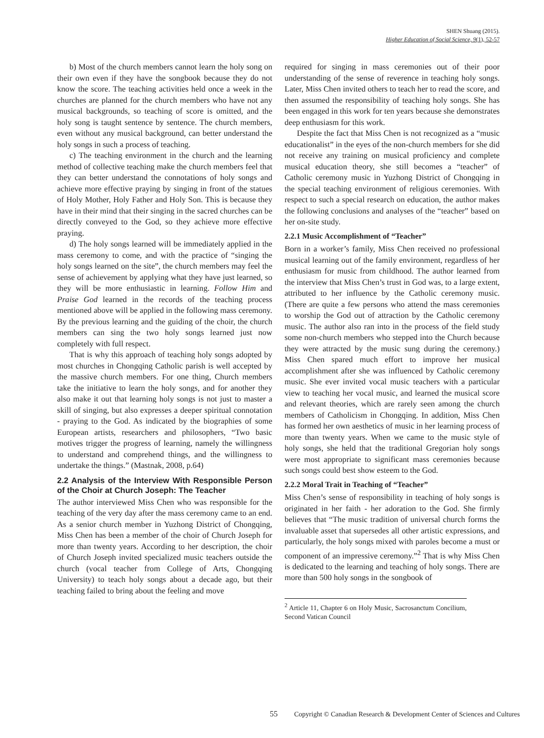SHEN Shuang (2015).
Higher Education of Social Science, 9(1), 52-57
b) Most of the church members cannot learn the holy song on their own even if they have the songbook because they do not know the score. The teaching activities held once a week in the churches are planned for the church members who have not any musical backgrounds, so teaching of score is omitted, and the holy song is taught sentence by sentence. The church members, even without any musical background, can better understand the holy songs in such a process of teaching.
c) The teaching environment in the church and the learning method of collective teaching make the church members feel that they can better understand the connotations of holy songs and achieve more effective praying by singing in front of the statues of Holy Mother, Holy Father and Holy Son. This is because they have in their mind that their singing in the sacred churches can be directly conveyed to the God, so they achieve more effective praying.
d) The holy songs learned will be immediately applied in the mass ceremony to come, and with the practice of “singing the holy songs learned on the site”, the church members may feel the sense of achievement by applying what they have just learned, so they will be more enthusiastic in learning. Follow Him and Praise God learned in the records of the teaching process mentioned above will be applied in the following mass ceremony. By the previous learning and the guiding of the choir, the church members can sing the two holy songs learned just now completely with full respect.
That is why this approach of teaching holy songs adopted by most churches in Chongqing Catholic parish is well accepted by the massive church members. For one thing, Church members take the initiative to learn the holy songs, and for another they also make it out that learning holy songs is not just to master a skill of singing, but also expresses a deeper spiritual connotation - praying to the God. As indicated by the biographies of some European artists, researchers and philosophers, “Two basic motives trigger the progress of learning, namely the willingness to understand and comprehend things, and the willingness to undertake the things.” (Mastnak, 2008, p.64)
2.2 Analysis of the Interview With Responsible Person of the Choir at Church Joseph: The Teacher
The author interviewed Miss Chen who was responsible for the teaching of the very day after the mass ceremony came to an end. As a senior church member in Yuzhong District of Chongqing, Miss Chen has been a member of the choir of Church Joseph for more than twenty years. According to her description, the choir of Church Joseph invited specialized music teachers outside the church (vocal teacher from College of Arts, Chongqing University) to teach holy songs about a decade ago, but their teaching failed to bring about the feeling and move
required for singing in mass ceremonies out of their poor understanding of the sense of reverence in teaching holy songs. Later, Miss Chen invited others to teach her to read the score, and then assumed the responsibility of teaching holy songs. She has been engaged in this work for ten years because she demonstrates deep enthusiasm for this work.
Despite the fact that Miss Chen is not recognized as a “music educationalist” in the eyes of the non-church members for she did not receive any training on musical proficiency and complete musical education theory, she still becomes a “teacher” of Catholic ceremony music in Yuzhong District of Chongqing in the special teaching environment of religious ceremonies. With respect to such a special research on education, the author makes the following conclusions and analyses of the “teacher” based on her on-site study.
2.2.1 Music Accomplishment of “Teacher”
Born in a worker’s family, Miss Chen received no professional musical learning out of the family environment, regardless of her enthusiasm for music from childhood. The author learned from the interview that Miss Chen’s trust in God was, to a large extent, attributed to her influence by the Catholic ceremony music. (There are quite a few persons who attend the mass ceremonies to worship the God out of attraction by the Catholic ceremony music. The author also ran into in the process of the field study some non-church members who stepped into the Church because they were attracted by the music sung during the ceremony.) Miss Chen spared much effort to improve her musical accomplishment after she was influenced by Catholic ceremony music. She ever invited vocal music teachers with a particular view to teaching her vocal music, and learned the musical score and relevant theories, which are rarely seen among the church members of Catholicism in Chongqing. In addition, Miss Chen has formed her own aesthetics of music in her learning process of more than twenty years. When we came to the music style of holy songs, she held that the traditional Gregorian holy songs were most appropriate to significant mass ceremonies because such songs could best show esteem to the God.
2.2.2 Moral Trait in Teaching of “Teacher”
Miss Chen’s sense of responsibility in teaching of holy songs is originated in her faith - her adoration to the God. She firmly believes that “The music tradition of universal church forms the invaluable asset that supersedes all other artistic expressions, and particularly, the holy songs mixed with paroles become a must or component of an impressive ceremony.”<sup>2</sup> That is why Miss Chen is dedicated to the learning and teaching of holy songs. There are more than 500 holy songs in the songbook of
<sup>2</sup> Article 11, Chapter 6 on Holy Music, Sacrosanctum Concilium, Second Vatican Council
55 Copyright © Canadian Research & Development Center of Sciences and Cultures